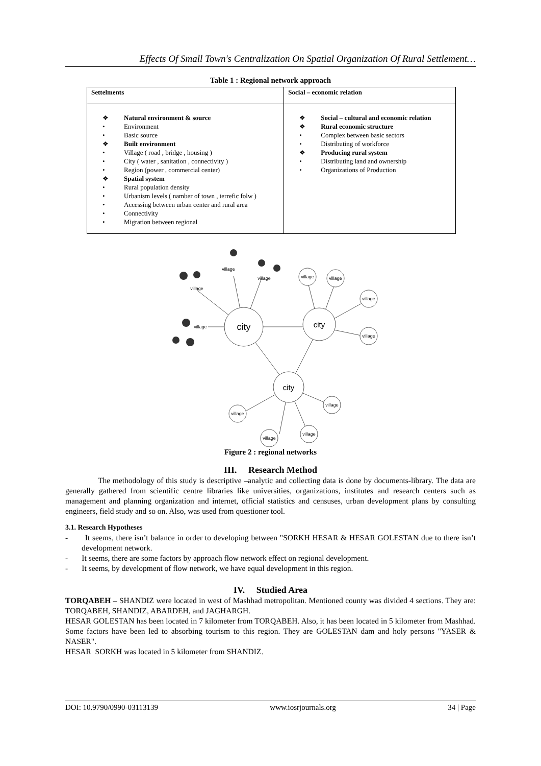Effects Of Small Town's Centralization On Spatial Organization Of Rural Settlement…
Table 1 : Regional network approach
| Settelments | Social – economic relation |
| --- | --- |
| ❖ Natural environment & source • Environment • Basic source ❖ Built environment • Village ( road , bridge , housing ) • City ( water , sanitation , connectivity ) • Region (power , commercial center) ❖ Spatial system • Rural population density • Urbanism levels ( namber of town , terrefic folw ) • Accessing between urban center and rural area • Connectivity • Migration between regional | ❖ Social – cultural and economic relation ❖ Rural economic structure • Complex between basic sectors • Distributing of workforce ❖ Producing rural system • Distributing land and ownership • Organizations of Production |
city
city
city
village
village
village
village
village
village
village
village
village
village
village
village
Figure 2 : regional networks
III. Research Method
The methodology of this study is descriptive –analytic and collecting data is done by documents-library. The data are generally gathered from scientific centre libraries like universities, organizations, institutes and research centers such as management and planning organization and internet, official statistics and censuses, urban development plans by consulting engineers, field study and so on. Also, was used from questioner tool.
3.1. Research Hypotheses
- It seems, there isn’t balance in order to developing between "SORKH HESAR & HESAR GOLESTAN due to there isn’t development network.
- It seems, there are some factors by approach flow network effect on regional development.
- It seems, by development of flow network, we have equal development in this region.
IV. Studied Area
TORQABEH – SHANDIZ were located in west of Mashhad metropolitan. Mentioned county was divided 4 sections. They are: TORQABEH, SHANDIZ, ABARDEH, and JAGHARGH.
HESAR GOLESTAN has been located in 7 kilometer from TORQABEH. Also, it has been located in 5 kilometer from Mashhad. Some factors have been led to absorbing tourism to this region. They are GOLESTAN dam and holy persons "YASER & NASER".
HESAR SORKH was located in 5 kilometer from SHANDIZ.
DOI: 10.9790/0990-03113139 www.iosrjournals.org 34 | Page